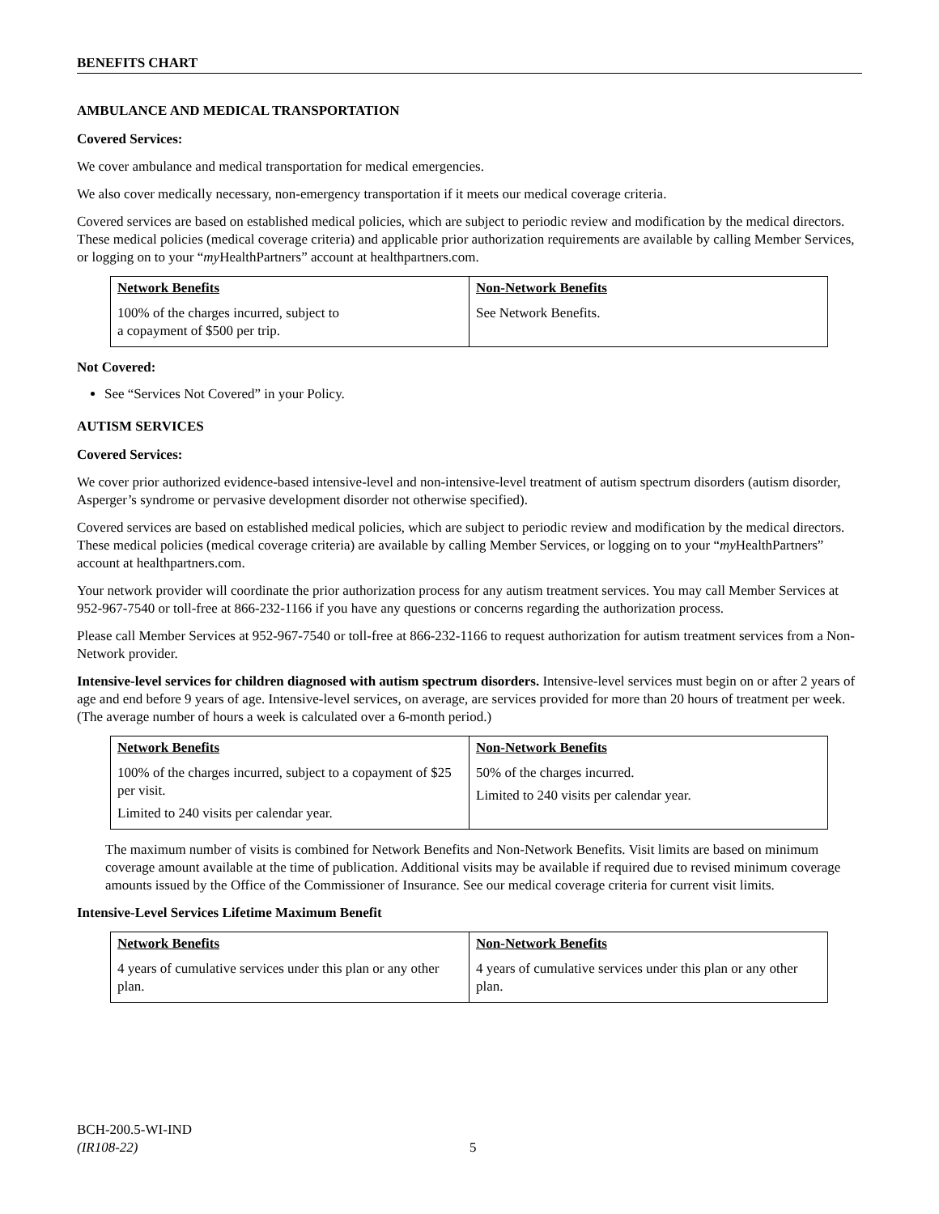BENEFITS CHART
AMBULANCE AND MEDICAL TRANSPORTATION
Covered Services:
We cover ambulance and medical transportation for medical emergencies.
We also cover medically necessary, non-emergency transportation if it meets our medical coverage criteria.
Covered services are based on established medical policies, which are subject to periodic review and modification by the medical directors. These medical policies (medical coverage criteria) and applicable prior authorization requirements are available by calling Member Services, or logging on to your “my HealthPartners” account at healthpartners.com.
| Network Benefits | Non-Network Benefits |
| --- | --- |
| 100% of the charges incurred, subject to a copayment of $500 per trip. | See Network Benefits. |
Not Covered:
See “Services Not Covered” in your Policy.
AUTISM SERVICES
Covered Services:
We cover prior authorized evidence-based intensive-level and non-intensive-level treatment of autism spectrum disorders (autism disorder, Asperger’s syndrome or pervasive development disorder not otherwise specified).
Covered services are based on established medical policies, which are subject to periodic review and modification by the medical directors. These medical policies (medical coverage criteria) are available by calling Member Services, or logging on to your “my HealthPartners” account at healthpartners.com.
Your network provider will coordinate the prior authorization process for any autism treatment services. You may call Member Services at 952-967-7540 or toll-free at 866-232-1166 if you have any questions or concerns regarding the authorization process.
Please call Member Services at 952-967-7540 or toll-free at 866-232-1166 to request authorization for autism treatment services from a Non-Network provider.
Intensive-level services for children diagnosed with autism spectrum disorders. Intensive-level services must begin on or after 2 years of age and end before 9 years of age. Intensive-level services, on average, are services provided for more than 20 hours of treatment per week. (The average number of hours a week is calculated over a 6-month period.)
| Network Benefits | Non-Network Benefits |
| --- | --- |
| 100% of the charges incurred, subject to a copayment of $25 per visit. Limited to 240 visits per calendar year. | 50% of the charges incurred. Limited to 240 visits per calendar year. |
The maximum number of visits is combined for Network Benefits and Non-Network Benefits. Visit limits are based on minimum coverage amount available at the time of publication. Additional visits may be available if required due to revised minimum coverage amounts issued by the Office of the Commissioner of Insurance. See our medical coverage criteria for current visit limits.
Intensive-Level Services Lifetime Maximum Benefit
| Network Benefits | Non-Network Benefits |
| --- | --- |
| 4 years of cumulative services under this plan or any other plan. | 4 years of cumulative services under this plan or any other plan. |
BCH-200.5-WI-IND
(IR108-22)
5